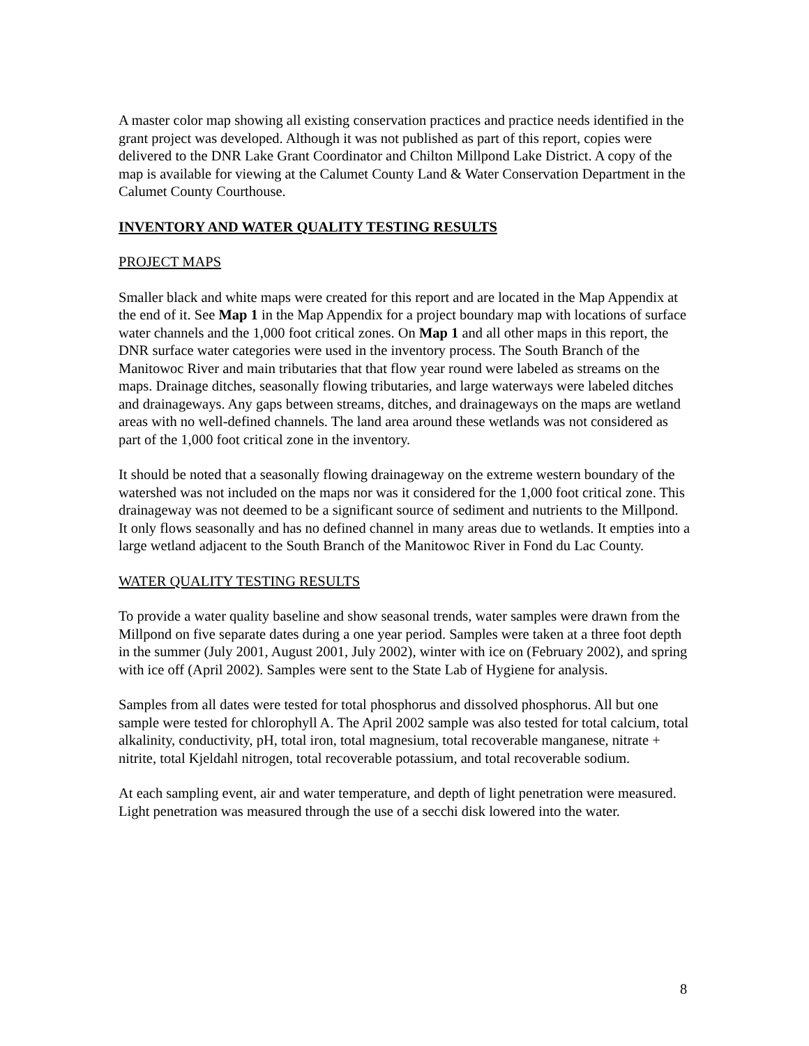A master color map showing all existing conservation practices and practice needs identified in the grant project was developed. Although it was not published as part of this report, copies were delivered to the DNR Lake Grant Coordinator and Chilton Millpond Lake District. A copy of the map is available for viewing at the Calumet County Land & Water Conservation Department in the Calumet County Courthouse.
INVENTORY AND WATER QUALITY TESTING RESULTS
PROJECT MAPS
Smaller black and white maps were created for this report and are located in the Map Appendix at the end of it. See Map 1 in the Map Appendix for a project boundary map with locations of surface water channels and the 1,000 foot critical zones. On Map 1 and all other maps in this report, the DNR surface water categories were used in the inventory process. The South Branch of the Manitowoc River and main tributaries that that flow year round were labeled as streams on the maps. Drainage ditches, seasonally flowing tributaries, and large waterways were labeled ditches and drainageways. Any gaps between streams, ditches, and drainageways on the maps are wetland areas with no well-defined channels. The land area around these wetlands was not considered as part of the 1,000 foot critical zone in the inventory.
It should be noted that a seasonally flowing drainageway on the extreme western boundary of the watershed was not included on the maps nor was it considered for the 1,000 foot critical zone. This drainageway was not deemed to be a significant source of sediment and nutrients to the Millpond. It only flows seasonally and has no defined channel in many areas due to wetlands. It empties into a large wetland adjacent to the South Branch of the Manitowoc River in Fond du Lac County.
WATER QUALITY TESTING RESULTS
To provide a water quality baseline and show seasonal trends, water samples were drawn from the Millpond on five separate dates during a one year period. Samples were taken at a three foot depth in the summer (July 2001, August 2001, July 2002), winter with ice on (February 2002), and spring with ice off (April 2002). Samples were sent to the State Lab of Hygiene for analysis.
Samples from all dates were tested for total phosphorus and dissolved phosphorus. All but one sample were tested for chlorophyll A. The April 2002 sample was also tested for total calcium, total alkalinity, conductivity, pH, total iron, total magnesium, total recoverable manganese, nitrate + nitrite, total Kjeldahl nitrogen, total recoverable potassium, and total recoverable sodium.
At each sampling event, air and water temperature, and depth of light penetration were measured. Light penetration was measured through the use of a secchi disk lowered into the water.
8